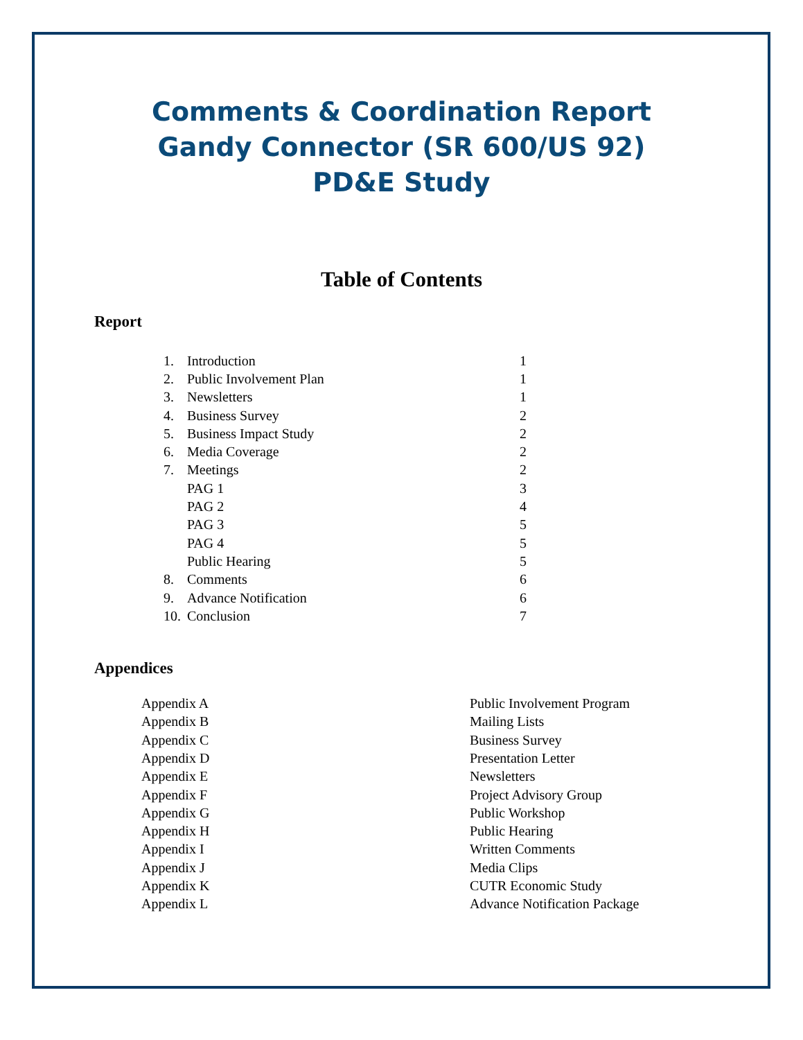Comments & Coordination Report
Gandy Connector (SR 600/US 92)
PD&E Study
Table of Contents
Report
| 1. | Introduction | 1 |
| 2. | Public Involvement Plan | 1 |
| 3. | Newsletters | 1 |
| 4. | Business Survey | 2 |
| 5. | Business Impact Study | 2 |
| 6. | Media Coverage | 2 |
| 7. | Meetings | 2 |
| | PAG 1 | 3 |
| | PAG 2 | 4 |
| | PAG 3 | 5 |
| | PAG 4 | 5 |
| | Public Hearing | 5 |
| 8. | Comments | 6 |
| 9. | Advance Notification | 6 |
| 10. | Conclusion | 7 |
Appendices
| Appendix A | Public Involvement Program |
| Appendix B | Mailing Lists |
| Appendix C | Business Survey |
| Appendix D | Presentation Letter |
| Appendix E | Newsletters |
| Appendix F | Project Advisory Group |
| Appendix G | Public Workshop |
| Appendix H | Public Hearing |
| Appendix I | Written Comments |
| Appendix J | Media Clips |
| Appendix K | CUTR Economic Study |
| Appendix L | Advance Notification Package |